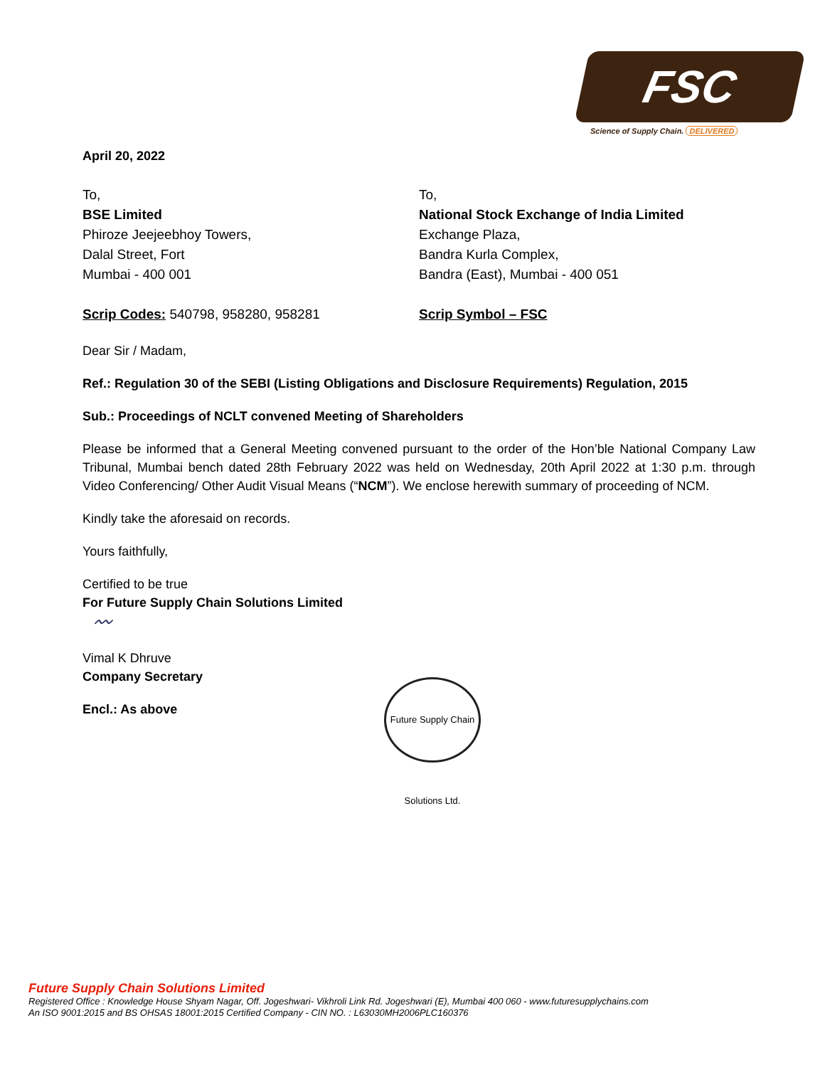FSC
Science of Supply Chain. DELIVERED
April 20, 2022
To,
BSE Limited
Phiroze Jeejeebhoy Towers,
Dalal Street, Fort
Mumbai - 400 001
Scrip Codes: 540798, 958280, 958281
To,
National Stock Exchange of India Limited
Exchange Plaza,
Bandra Kurla Complex,
Bandra (East), Mumbai - 400 051
Scrip Symbol – FSC
Dear Sir / Madam,
Ref.: Regulation 30 of the SEBI (Listing Obligations and Disclosure Requirements) Regulation, 2015
Sub.: Proceedings of NCLT convened Meeting of Shareholders
Please be informed that a General Meeting convened pursuant to the order of the Hon’ble National Company Law Tribunal, Mumbai bench dated 28th February 2022 was held on Wednesday, 20th April 2022 at 1:30 p.m. through Video Conferencing/ Other Audit Visual Means (“NCM”). We enclose herewith summary of proceeding of NCM.
Kindly take the aforesaid on records.
Yours faithfully,
Certified to be true
For Future Supply Chain Solutions Limited
〰
Vimal K Dhruve
Company Secretary
Encl.: As above
Future Supply Chain Solutions Ltd.
Future Supply Chain Solutions Limited
Registered Office : Knowledge House Shyam Nagar, Off. Jogeshwari- Vikhroli Link Rd. Jogeshwari (E), Mumbai 400 060 - www.futuresupplychains.com
An ISO 9001:2015 and BS OHSAS 18001:2015 Certified Company - CIN NO. : L63030MH2006PLC160376